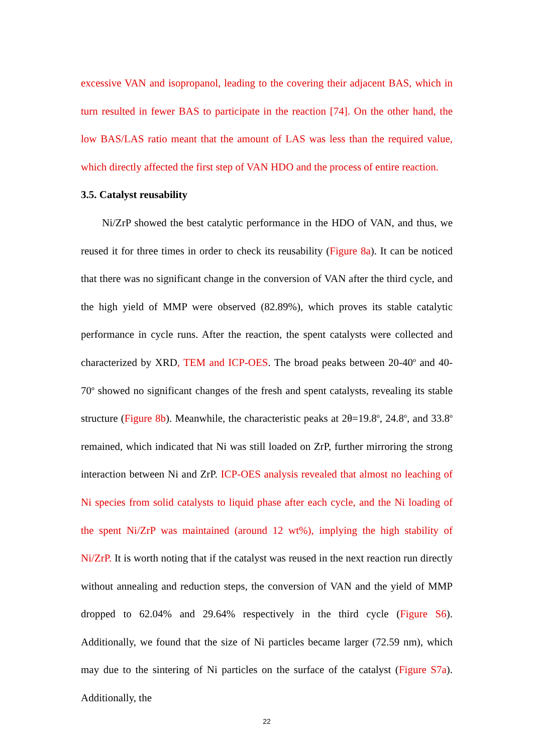excessive VAN and isopropanol, leading to the covering their adjacent BAS, which in turn resulted in fewer BAS to participate in the reaction [74]. On the other hand, the low BAS/LAS ratio meant that the amount of LAS was less than the required value, which directly affected the first step of VAN HDO and the process of entire reaction.
3.5. Catalyst reusability
Ni/ZrP showed the best catalytic performance in the HDO of VAN, and thus, we reused it for three times in order to check its reusability (Figure 8a). It can be noticed that there was no significant change in the conversion of VAN after the third cycle, and the high yield of MMP were observed (82.89%), which proves its stable catalytic performance in cycle runs. After the reaction, the spent catalysts were collected and characterized by XRD, TEM and ICP-OES. The broad peaks between 20-40<sup>o</sup> and 40-70<sup>o</sup> showed no significant changes of the fresh and spent catalysts, revealing its stable structure (Figure 8b). Meanwhile, the characteristic peaks at 2θ=19.8<sup>o</sup>, 24.8<sup>o</sup>, and 33.8<sup>o</sup> remained, which indicated that Ni was still loaded on ZrP, further mirroring the strong interaction between Ni and ZrP. ICP-OES analysis revealed that almost no leaching of Ni species from solid catalysts to liquid phase after each cycle, and the Ni loading of the spent Ni/ZrP was maintained (around 12 wt%), implying the high stability of Ni/ZrP. It is worth noting that if the catalyst was reused in the next reaction run directly without annealing and reduction steps, the conversion of VAN and the yield of MMP dropped to 62.04% and 29.64% respectively in the third cycle (Figure S6). Additionally, we found that the size of Ni particles became larger (72.59 nm), which may due to the sintering of Ni particles on the surface of the catalyst (Figure S7a). Additionally, the
22